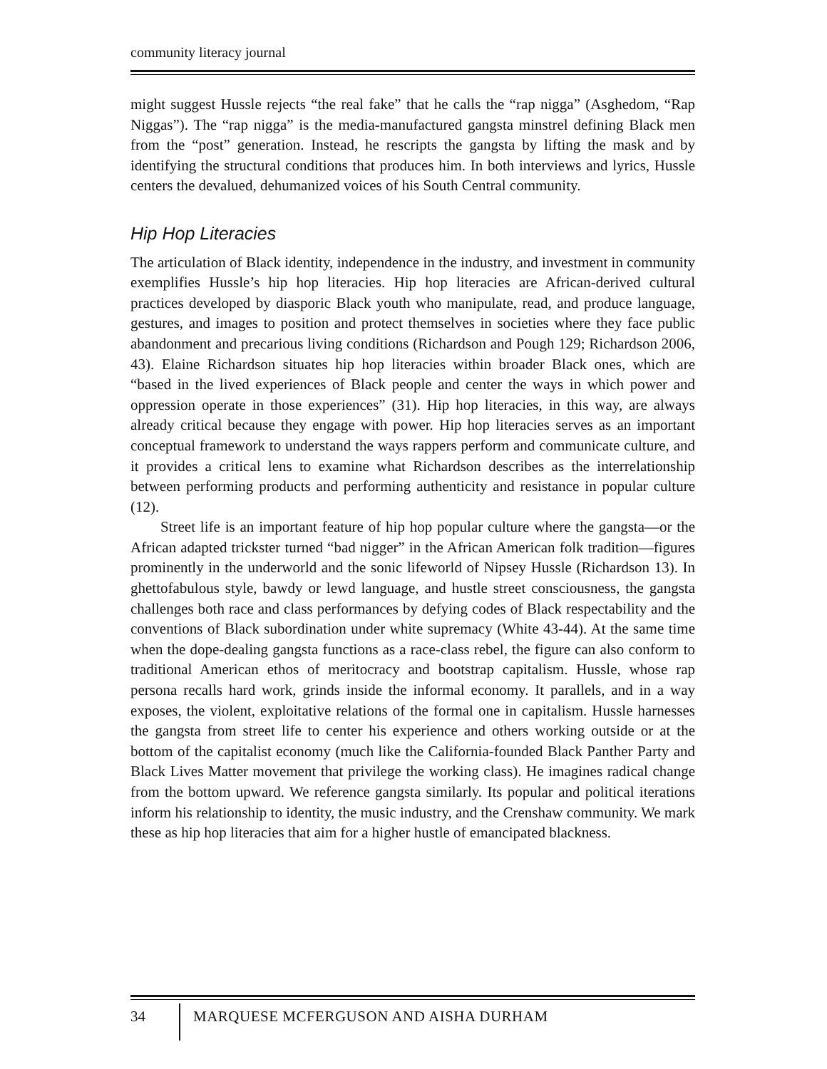community literacy journal
might suggest Hussle rejects “the real fake” that he calls the “rap nigga” (Asghedom, “Rap Niggas”). The “rap nigga” is the media-manufactured gangsta minstrel defining Black men from the “post” generation. Instead, he rescripts the gangsta by lifting the mask and by identifying the structural conditions that produces him. In both interviews and lyrics, Hussle centers the devalued, dehumanized voices of his South Central community.
Hip Hop Literacies
The articulation of Black identity, independence in the industry, and investment in community exemplifies Hussle’s hip hop literacies. Hip hop literacies are African-derived cultural practices developed by diasporic Black youth who manipulate, read, and produce language, gestures, and images to position and protect themselves in societies where they face public abandonment and precarious living conditions (Richardson and Pough 129; Richardson 2006, 43). Elaine Richardson situates hip hop literacies within broader Black ones, which are “based in the lived experiences of Black people and center the ways in which power and oppression operate in those experiences” (31). Hip hop literacies, in this way, are always already critical because they engage with power. Hip hop literacies serves as an important conceptual framework to understand the ways rappers perform and communicate culture, and it provides a critical lens to examine what Richardson describes as the interrelationship between performing products and performing authenticity and resistance in popular culture (12).
Street life is an important feature of hip hop popular culture where the gangsta—or the African adapted trickster turned “bad nigger” in the African American folk tradition—figures prominently in the underworld and the sonic lifeworld of Nipsey Hussle (Richardson 13). In ghettofabulous style, bawdy or lewd language, and hustle street consciousness, the gangsta challenges both race and class performances by defying codes of Black respectability and the conventions of Black subordination under white supremacy (White 43-44). At the same time when the dope-dealing gangsta functions as a race-class rebel, the figure can also conform to traditional American ethos of meritocracy and bootstrap capitalism. Hussle, whose rap persona recalls hard work, grinds inside the informal economy. It parallels, and in a way exposes, the violent, exploitative relations of the formal one in capitalism. Hussle harnesses the gangsta from street life to center his experience and others working outside or at the bottom of the capitalist economy (much like the California-founded Black Panther Party and Black Lives Matter movement that privilege the working class). He imagines radical change from the bottom upward. We reference gangsta similarly. Its popular and political iterations inform his relationship to identity, the music industry, and the Crenshaw community. We mark these as hip hop literacies that aim for a higher hustle of emancipated blackness.
34 MARQUESE MCFERGUSON AND AISHA DURHAM